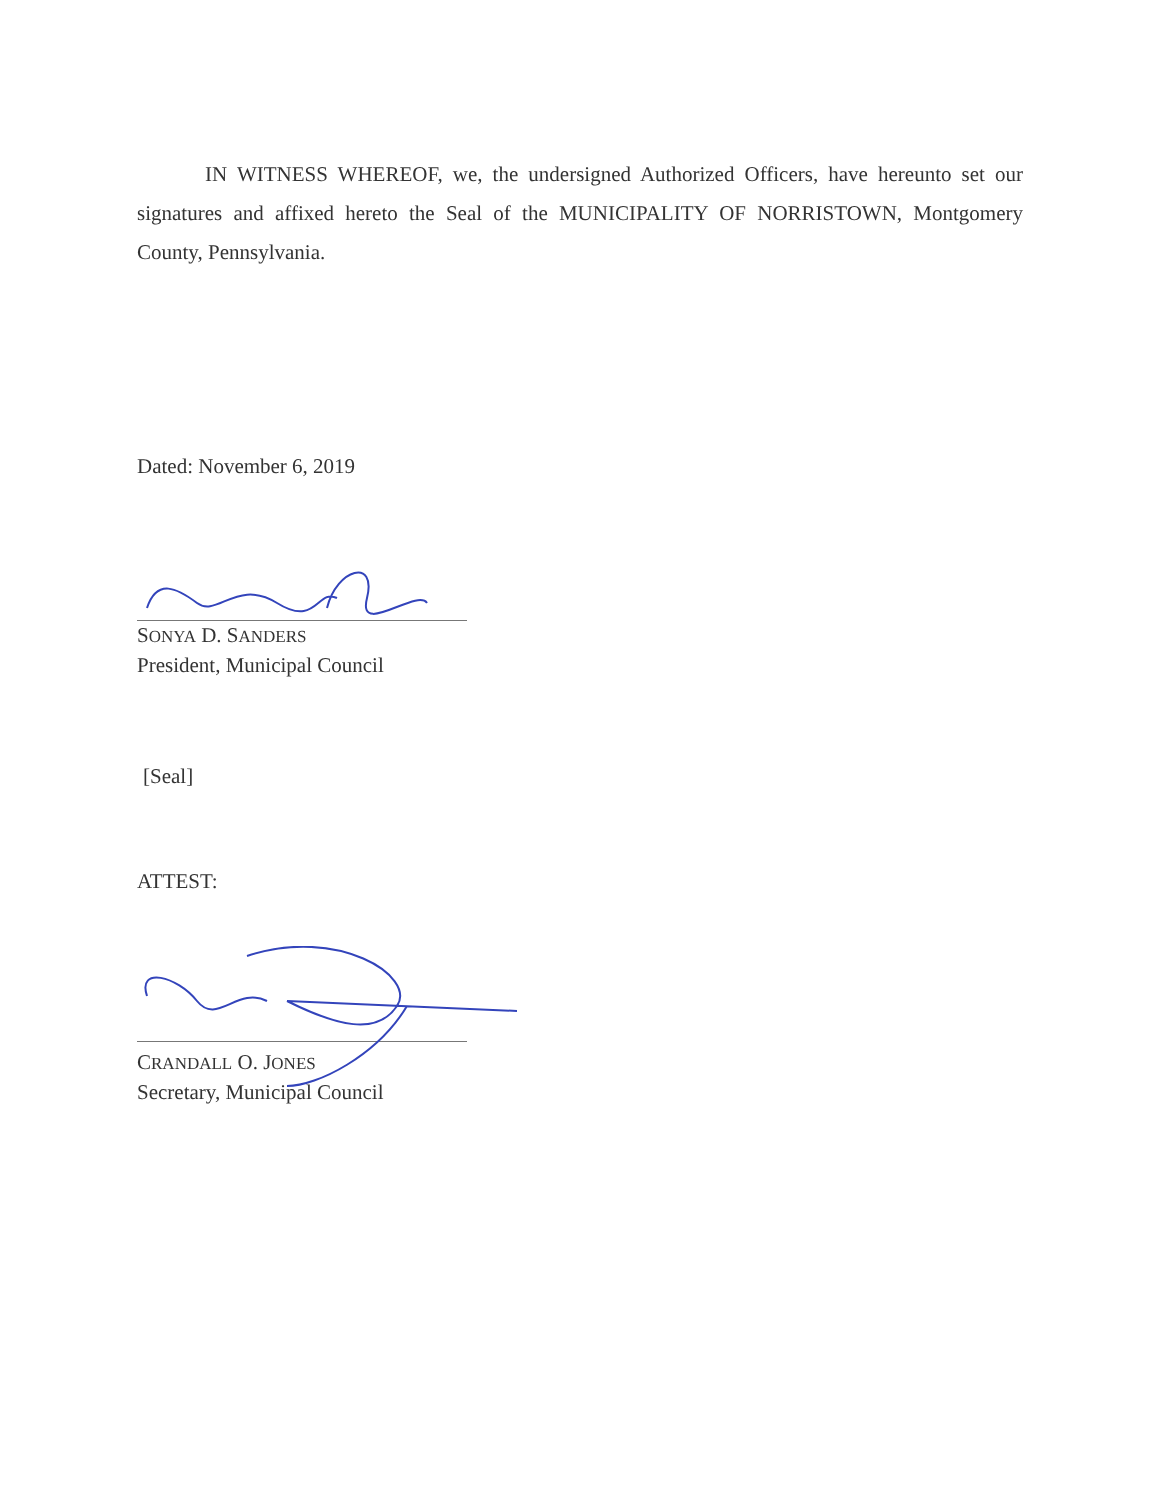IN WITNESS WHEREOF, we, the undersigned Authorized Officers, have hereunto set our signatures and affixed hereto the Seal of the MUNICIPALITY OF NORRISTOWN, Montgomery County, Pennsylvania.
Dated: November 6, 2019
SONYA D. SANDERS
President, Municipal Council
[Seal]
ATTEST:
CRANDALL O. JONES
Secretary, Municipal Council